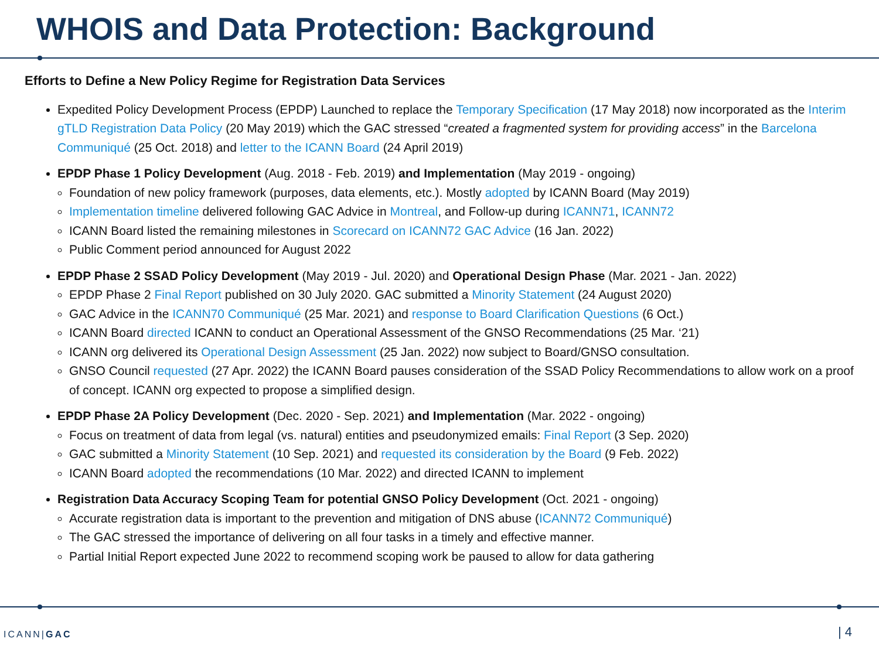WHOIS and Data Protection: Background
Efforts to Define a New Policy Regime for Registration Data Services
Expedited Policy Development Process (EPDP) Launched to replace the Temporary Specification (17 May 2018) now incorporated as the Interim gTLD Registration Data Policy (20 May 2019) which the GAC stressed “created a fragmented system for providing access” in the Barcelona Communiqué (25 Oct. 2018) and letter to the ICANN Board (24 April 2019)
EPDP Phase 1 Policy Development (Aug. 2018 - Feb. 2019) and Implementation (May 2019 - ongoing)
Foundation of new policy framework (purposes, data elements, etc.). Mostly adopted by ICANN Board (May 2019)
Implementation timeline delivered following GAC Advice in Montreal, and Follow-up during ICANN71, ICANN72
ICANN Board listed the remaining milestones in Scorecard on ICANN72 GAC Advice (16 Jan. 2022)
Public Comment period announced for August 2022
EPDP Phase 2 SSAD Policy Development (May 2019 - Jul. 2020) and Operational Design Phase (Mar. 2021 - Jan. 2022)
EPDP Phase 2 Final Report published on 30 July 2020. GAC submitted a Minority Statement (24 August 2020)
GAC Advice in the ICANN70 Communiqué (25 Mar. 2021) and response to Board Clarification Questions (6 Oct.)
ICANN Board directed ICANN to conduct an Operational Assessment of the GNSO Recommendations (25 Mar. ‘21)
ICANN org delivered its Operational Design Assessment (25 Jan. 2022) now subject to Board/GNSO consultation.
GNSO Council requested (27 Apr. 2022) the ICANN Board pauses consideration of the SSAD Policy Recommendations to allow work on a proof of concept. ICANN org expected to propose a simplified design.
EPDP Phase 2A Policy Development (Dec. 2020 - Sep. 2021) and Implementation (Mar. 2022 - ongoing)
Focus on treatment of data from legal (vs. natural) entities and pseudonymized emails: Final Report (3 Sep. 2020)
GAC submitted a Minority Statement (10 Sep. 2021) and requested its consideration by the Board (9 Feb. 2022)
ICANN Board adopted the recommendations (10 Mar. 2022) and directed ICANN to implement
Registration Data Accuracy Scoping Team for potential GNSO Policy Development (Oct. 2021 - ongoing)
Accurate registration data is important to the prevention and mitigation of DNS abuse (ICANN72 Communiqué)
The GAC stressed the importance of delivering on all four tasks in a timely and effective manner.
Partial Initial Report expected June 2022 to recommend scoping work be paused to allow for data gathering
ICANN|GAC | 4